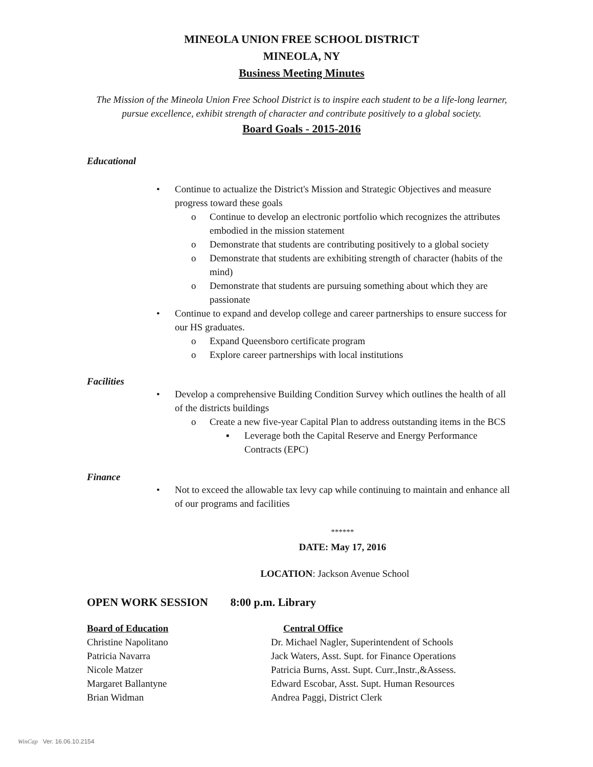MINEOLA UNION FREE SCHOOL DISTRICT
MINEOLA, NY
Business Meeting Minutes
The Mission of the Mineola Union Free School District is to inspire each student to be a life-long learner, pursue excellence, exhibit strength of character and contribute positively to a global society.
Board Goals - 2015-2016
Educational
• Continue to actualize the District's Mission and Strategic Objectives and measure progress toward these goals
o Continue to develop an electronic portfolio which recognizes the attributes embodied in the mission statement
o Demonstrate that students are contributing positively to a global society
o Demonstrate that students are exhibiting strength of character (habits of the mind)
o Demonstrate that students are pursuing something about which they are passionate
• Continue to expand and develop college and career partnerships to ensure success for our HS graduates.
o Expand Queensboro certificate program
o Explore career partnerships with local institutions
Facilities
• Develop a comprehensive Building Condition Survey which outlines the health of all of the districts buildings
o Create a new five-year Capital Plan to address outstanding items in the BCS
▪ Leverage both the Capital Reserve and Energy Performance Contracts (EPC)
Finance
• Not to exceed the allowable tax levy cap while continuing to maintain and enhance all of our programs and facilities
******
DATE: May 17, 2016
LOCATION: Jackson Avenue School
OPEN WORK SESSION 8:00 p.m. Library
Board of Education Central Office
Christine Napolitano Dr. Michael Nagler, Superintendent of Schools
Patricia Navarra Jack Waters, Asst. Supt. for Finance Operations
Nicole Matzer Patricia Burns, Asst. Supt. Curr.,Instr.,&Assess.
Margaret Ballantyne Edward Escobar, Asst. Supt. Human Resources
Brian Widman Andrea Paggi, District Clerk
WinCap Ver. 16.06.10.2154